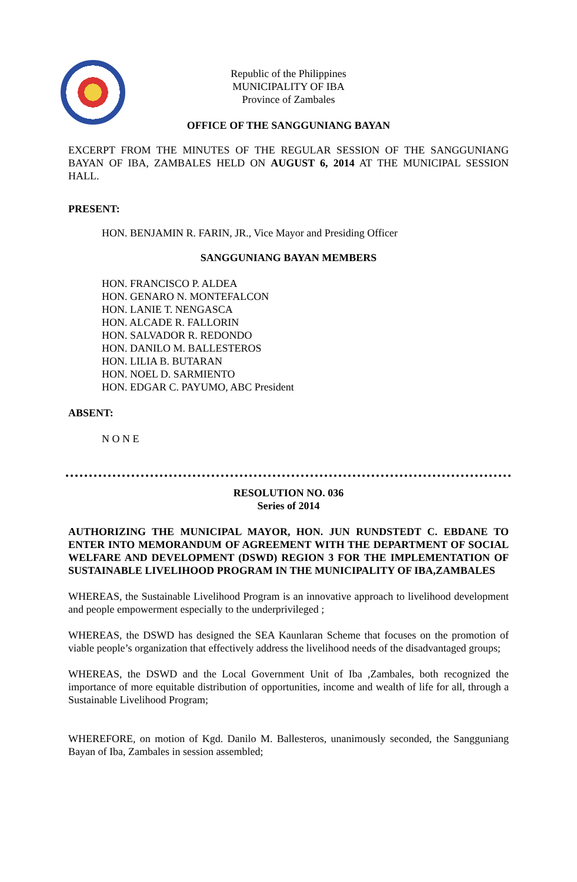Republic of the Philippines
MUNICIPALITY OF IBA
Province of Zambales
OFFICE OF THE SANGGUNIANG BAYAN
EXCERPT FROM THE MINUTES OF THE REGULAR SESSION OF THE SANGGUNIANG BAYAN OF IBA, ZAMBALES HELD ON AUGUST 6, 2014 AT THE MUNICIPAL SESSION HALL.
PRESENT:
HON. BENJAMIN R. FARIN, JR., Vice Mayor and Presiding Officer
SANGGUNIANG BAYAN MEMBERS
HON. FRANCISCO P. ALDEA
HON. GENARO N. MONTEFALCON
HON. LANIE T. NENGASCA
HON. ALCADE R. FALLORIN
HON. SALVADOR R. REDONDO
HON. DANILO M. BALLESTEROS
HON. LILIA B. BUTARAN
HON. NOEL D. SARMIENTO
HON. EDGAR C. PAYUMO, ABC President
ABSENT:
N O N E
RESOLUTION NO. 036
Series of 2014
AUTHORIZING THE MUNICIPAL MAYOR, HON. JUN RUNDSTEDT C. EBDANE TO ENTER INTO MEMORANDUM OF AGREEMENT WITH THE DEPARTMENT OF SOCIAL WELFARE AND DEVELOPMENT (DSWD) REGION 3 FOR THE IMPLEMENTATION OF SUSTAINABLE LIVELIHOOD PROGRAM IN THE MUNICIPALITY OF IBA,ZAMBALES
WHEREAS, the Sustainable Livelihood Program is an innovative approach to livelihood development and people empowerment especially to the underprivileged ;
WHEREAS, the DSWD has designed the SEA Kaunlaran Scheme that focuses on the promotion of viable people’s organization that effectively address the livelihood needs of the disadvantaged groups;
WHEREAS, the DSWD and the Local Government Unit of Iba ,Zambales, both recognized the importance of more equitable distribution of opportunities, income and wealth of life for all, through a Sustainable Livelihood Program;
WHEREFORE, on motion of Kgd. Danilo M. Ballesteros, unanimously seconded, the Sangguniang Bayan of Iba, Zambales in session assembled;